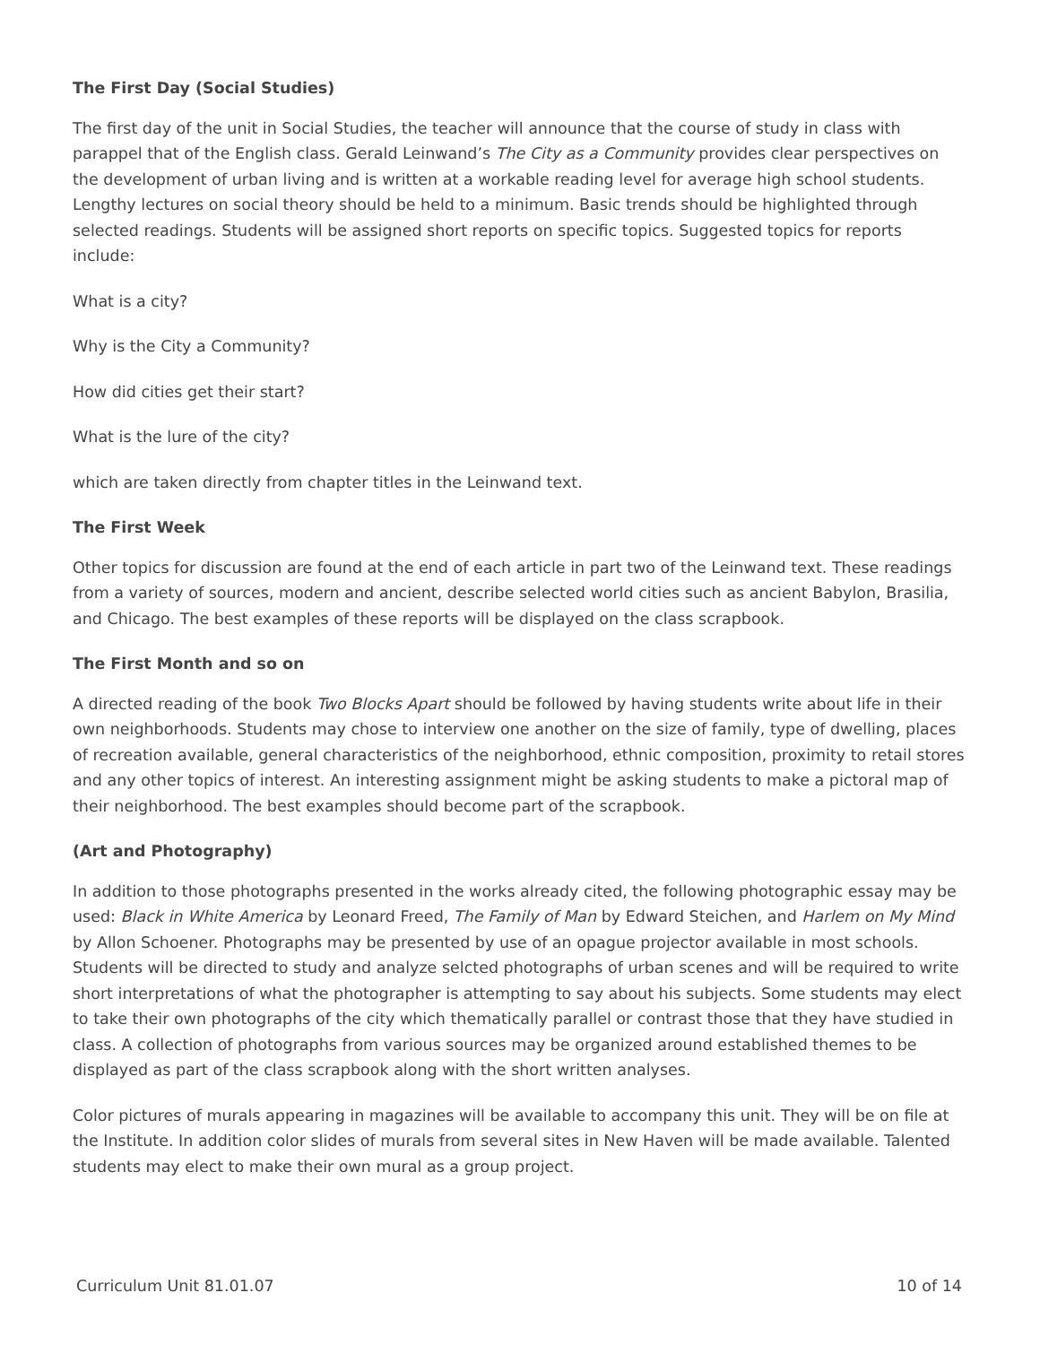The First Day (Social Studies)
The first day of the unit in Social Studies, the teacher will announce that the course of study in class with parappel that of the English class. Gerald Leinwand’s The City as a Community provides clear perspectives on the development of urban living and is written at a workable reading level for average high school students. Lengthy lectures on social theory should be held to a minimum. Basic trends should be highlighted through selected readings. Students will be assigned short reports on specific topics. Suggested topics for reports include:
What is a city?
Why is the City a Community?
How did cities get their start?
What is the lure of the city?
which are taken directly from chapter titles in the Leinwand text.
The First Week
Other topics for discussion are found at the end of each article in part two of the Leinwand text. These readings from a variety of sources, modern and ancient, describe selected world cities such as ancient Babylon, Brasilia, and Chicago. The best examples of these reports will be displayed on the class scrapbook.
The First Month and so on
A directed reading of the book Two Blocks Apart should be followed by having students write about life in their own neighborhoods. Students may chose to interview one another on the size of family, type of dwelling, places of recreation available, general characteristics of the neighborhood, ethnic composition, proximity to retail stores and any other topics of interest. An interesting assignment might be asking students to make a pictoral map of their neighborhood. The best examples should become part of the scrapbook.
(Art and Photography)
In addition to those photographs presented in the works already cited, the following photographic essay may be used: Black in White America by Leonard Freed, The Family of Man by Edward Steichen, and Harlem on My Mind by Allon Schoener. Photographs may be presented by use of an opague projector available in most schools. Students will be directed to study and analyze selcted photographs of urban scenes and will be required to write short interpretations of what the photographer is attempting to say about his subjects. Some students may elect to take their own photographs of the city which thematically parallel or contrast those that they have studied in class. A collection of photographs from various sources may be organized around established themes to be displayed as part of the class scrapbook along with the short written analyses.
Color pictures of murals appearing in magazines will be available to accompany this unit. They will be on file at the Institute. In addition color slides of murals from several sites in New Haven will be made available. Talented students may elect to make their own mural as a group project.
Curriculum Unit 81.01.07 10 of 14